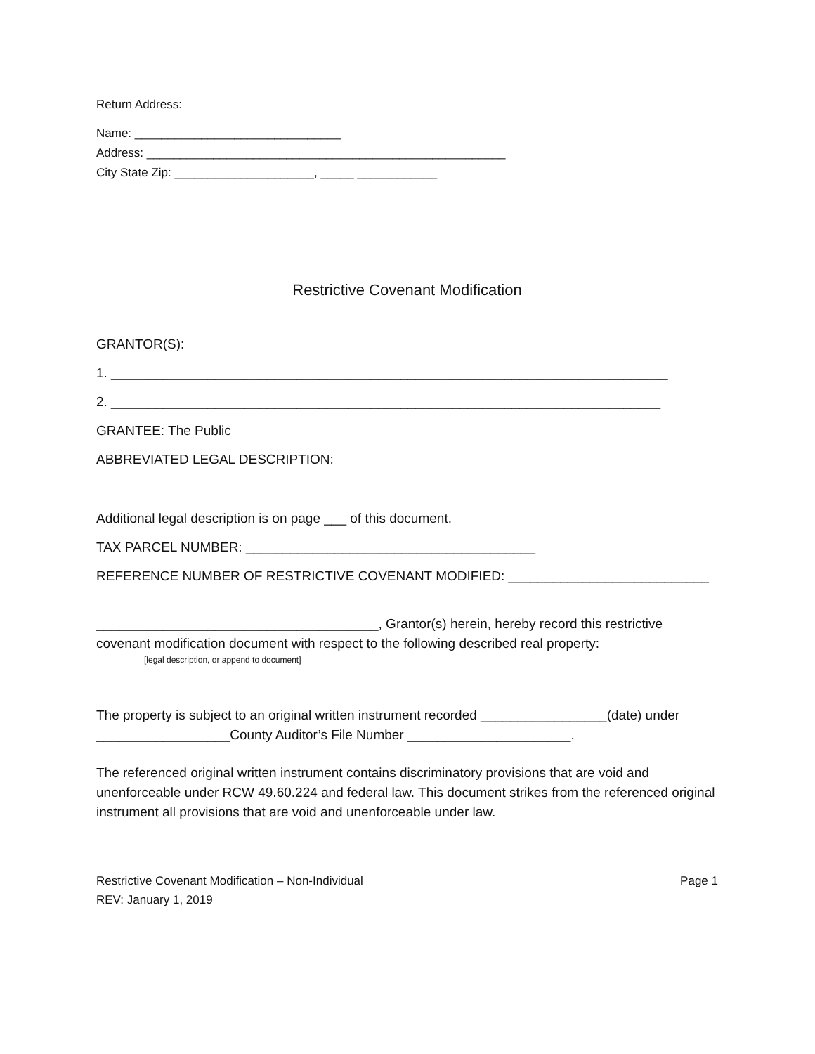Return Address:
Name: _______________________________
Address: ______________________________________________________
City State Zip: _____________________, _____ ____________
Restrictive Covenant Modification
GRANTOR(S):
1. ___________________________________________________________________________
2. __________________________________________________________________________
GRANTEE: The Public
ABBREVIATED LEGAL DESCRIPTION:
Additional legal description is on page ___ of this document.
TAX PARCEL NUMBER: _______________________________________
REFERENCE NUMBER OF RESTRICTIVE COVENANT MODIFIED: ___________________________
______________________________________, Grantor(s) herein, hereby record this restrictive covenant modification document with respect to the following described real property:
[legal description, or append to document]
The property is subject to an original written instrument recorded _________________(date) under __________________County Auditor’s File Number ______________________.
The referenced original written instrument contains discriminatory provisions that are void and unenforceable under RCW 49.60.224 and federal law. This document strikes from the referenced original instrument all provisions that are void and unenforceable under law.
Restrictive Covenant Modification – Non-Individual
REV: January 1, 2019
Page 1